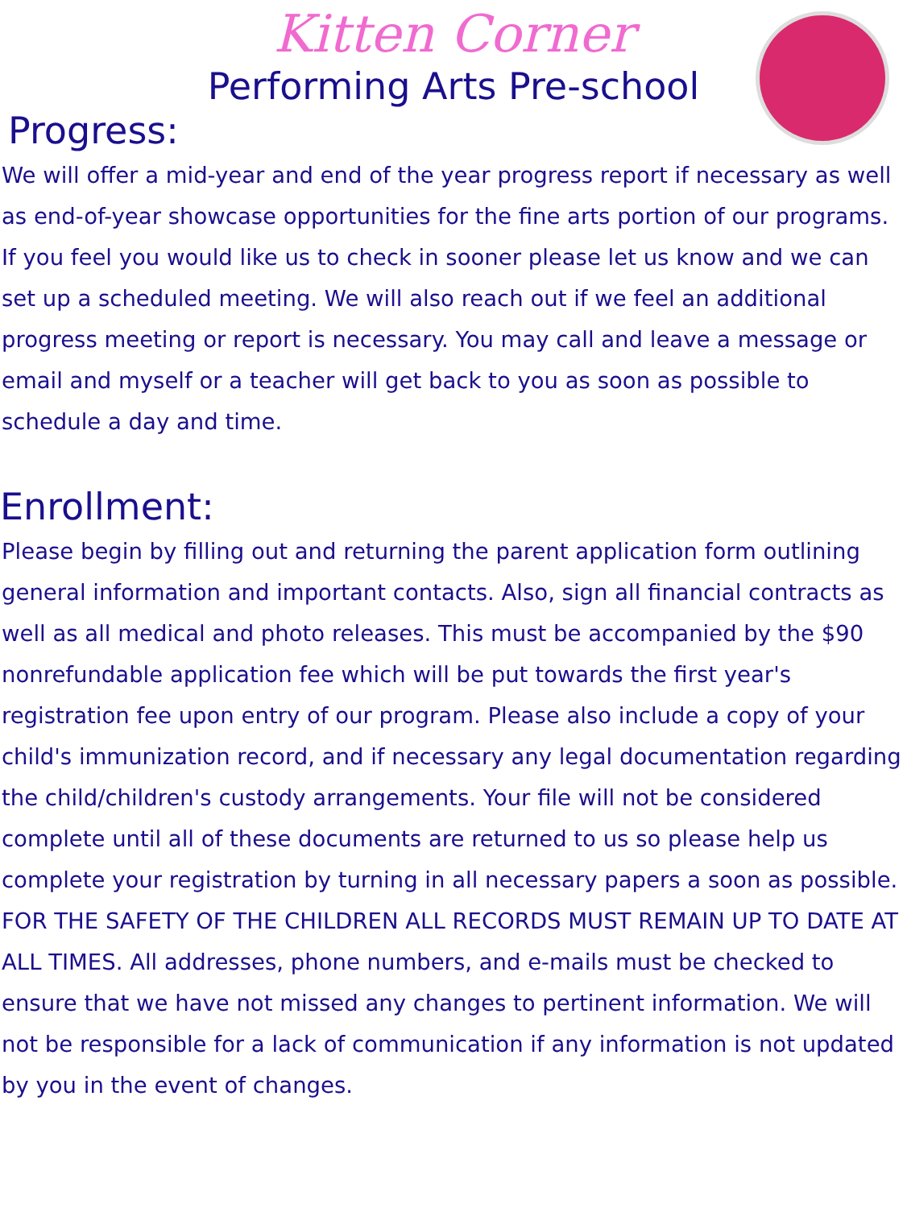Kitten Corner
Performing Arts Pre-school
Progress:
We will offer a mid-year and end of the year progress report if necessary as well as end-of-year showcase opportunities for the fine arts portion of our programs. If you feel you would like us to check in sooner please let us know and we can set up a scheduled meeting. We will also reach out if we feel an additional progress meeting or report is necessary. You may call and leave a message or email and myself or a teacher will get back to you as soon as possible to schedule a day and time.
Enrollment:
Please begin by filling out and returning the parent application form outlining general information and important contacts. Also, sign all financial contracts as well as all medical and photo releases. This must be accompanied by the $90 nonrefundable application fee which will be put towards the first year's registration fee upon entry of our program. Please also include a copy of your child's immunization record, and if necessary any legal documentation regarding the child/children's custody arrangements. Your file will not be considered complete until all of these documents are returned to us so please help us complete your registration by turning in all necessary papers a soon as possible.
FOR THE SAFETY OF THE CHILDREN ALL RECORDS MUST REMAIN UP TO DATE AT ALL TIMES. All addresses, phone numbers, and e-mails must be checked to ensure that we have not missed any changes to pertinent information. We will not be responsible for a lack of communication if any information is not updated by you in the event of changes.